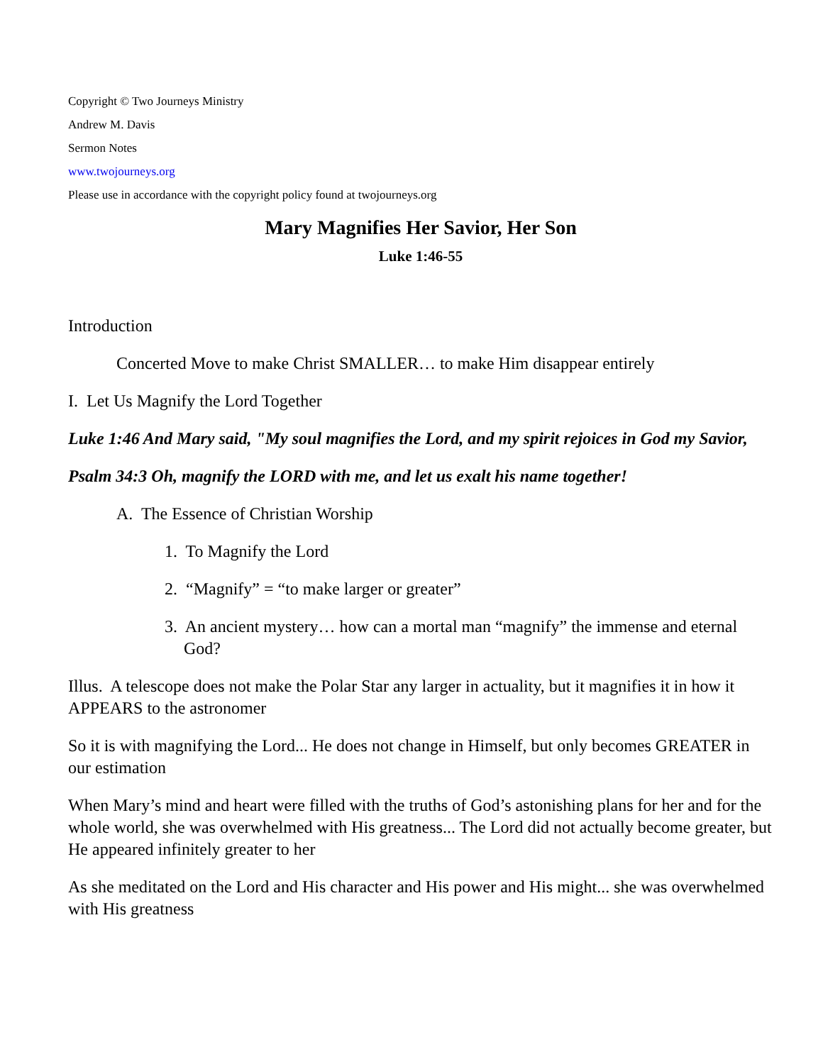Copyright © Two Journeys Ministry
Andrew M. Davis
Sermon Notes
www.twojourneys.org
Please use in accordance with the copyright policy found at twojourneys.org
Mary Magnifies Her Savior, Her Son
Luke 1:46-55
Introduction
Concerted Move to make Christ SMALLER… to make Him disappear entirely
I. Let Us Magnify the Lord Together
Luke 1:46 And Mary said, "My soul magnifies the Lord, and my spirit rejoices in God my Savior,
Psalm 34:3 Oh, magnify the LORD with me, and let us exalt his name together!
A. The Essence of Christian Worship
1. To Magnify the Lord
2. “Magnify” = “to make larger or greater”
3. An ancient mystery… how can a mortal man “magnify” the immense and eternal God?
Illus. A telescope does not make the Polar Star any larger in actuality, but it magnifies it in how it APPEARS to the astronomer
So it is with magnifying the Lord... He does not change in Himself, but only becomes GREATER in our estimation
When Mary’s mind and heart were filled with the truths of God’s astonishing plans for her and for the whole world, she was overwhelmed with His greatness... The Lord did not actually become greater, but He appeared infinitely greater to her
As she meditated on the Lord and His character and His power and His might... she was overwhelmed with His greatness